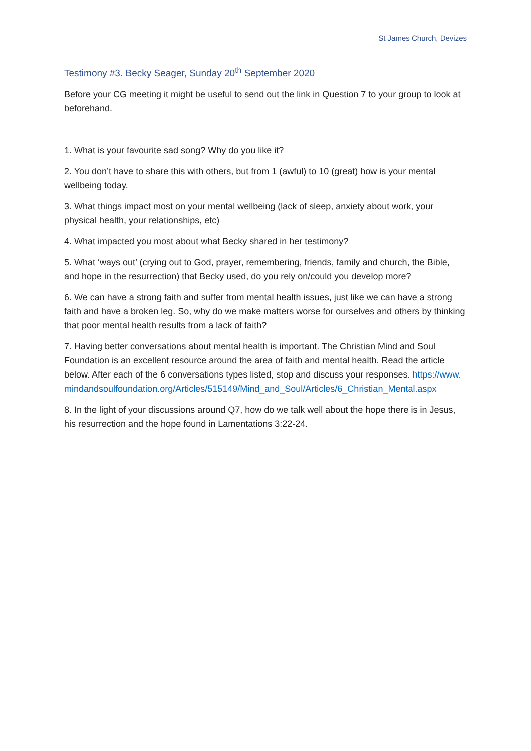St James Church, Devizes
Testimony #3. Becky Seager, Sunday 20<sup>th</sup> September 2020
Before your CG meeting it might be useful to send out the link in Question 7 to your group to look at beforehand.
1. What is your favourite sad song? Why do you like it?
2. You don’t have to share this with others, but from 1 (awful) to 10 (great) how is your mental wellbeing today.
3. What things impact most on your mental wellbeing (lack of sleep, anxiety about work, your physical health, your relationships, etc)
4. What impacted you most about what Becky shared in her testimony?
5. What ‘ways out’ (crying out to God, prayer, remembering, friends, family and church, the Bible, and hope in the resurrection) that Becky used, do you rely on/could you develop more?
6. We can have a strong faith and suffer from mental health issues, just like we can have a strong faith and have a broken leg. So, why do we make matters worse for ourselves and others by thinking that poor mental health results from a lack of faith?
7. Having better conversations about mental health is important. The Christian Mind and Soul Foundation is an excellent resource around the area of faith and mental health. Read the article below. After each of the 6 conversations types listed, stop and discuss your responses. https://www.mindandsoulfoundation.org/Articles/515149/Mind_and_Soul/Articles/6_Christian_Mental.aspx
8. In the light of your discussions around Q7, how do we talk well about the hope there is in Jesus, his resurrection and the hope found in Lamentations 3:22-24.